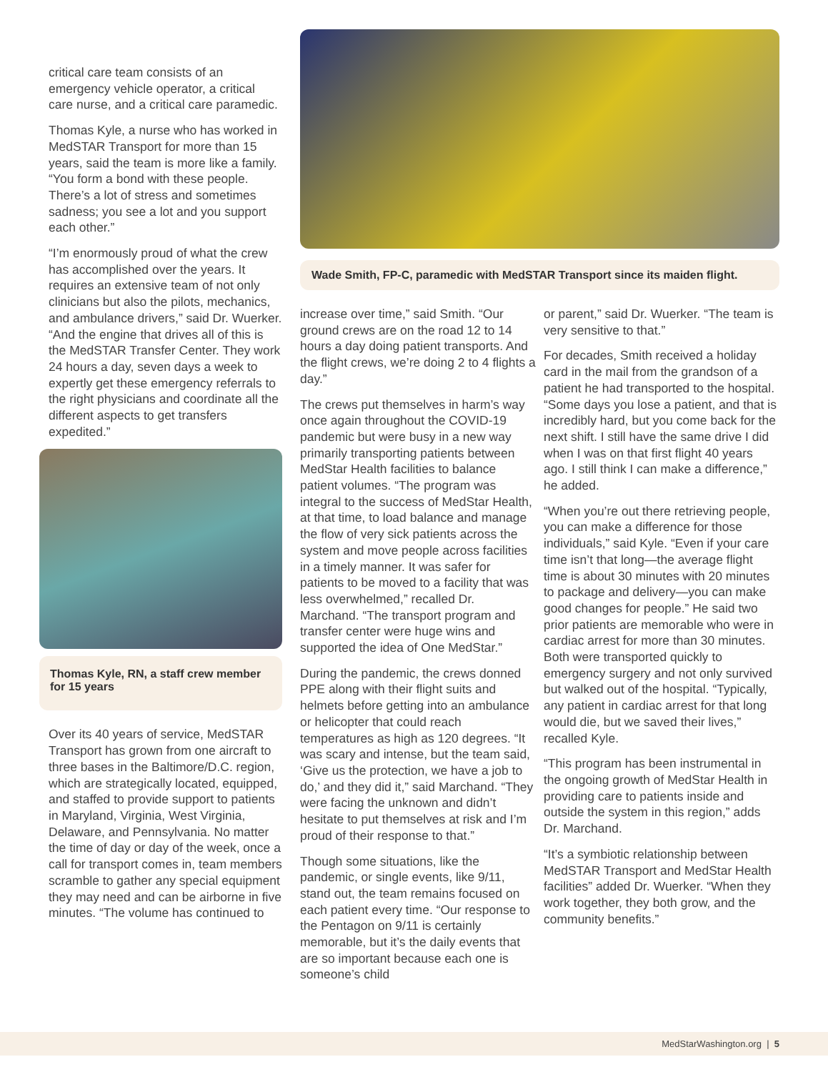critical care team consists of an emergency vehicle operator, a critical care nurse, and a critical care paramedic.
Thomas Kyle, a nurse who has worked in MedSTAR Transport for more than 15 years, said the team is more like a family. “You form a bond with these people. There’s a lot of stress and sometimes sadness; you see a lot and you support each other.”
“I’m enormously proud of what the crew has accomplished over the years. It requires an extensive team of not only clinicians but also the pilots, mechanics, and ambulance drivers,” said Dr. Wuerker. “And the engine that drives all of this is the MedSTAR Transfer Center. They work 24 hours a day, seven days a week to expertly get these emergency referrals to the right physicians and coordinate all the different aspects to get transfers expedited.”
Thomas Kyle, RN, a staff crew member for 15 years
Over its 40 years of service, MedSTAR Transport has grown from one aircraft to three bases in the Baltimore/D.C. region, which are strategically located, equipped, and staffed to provide support to patients in Maryland, Virginia, West Virginia, Delaware, and Pennsylvania. No matter the time of day or day of the week, once a call for transport comes in, team members scramble to gather any special equipment they may need and can be airborne in five minutes. “The volume has continued to
Wade Smith, FP-C, paramedic with MedSTAR Transport since its maiden flight.
increase over time,” said Smith. “Our ground crews are on the road 12 to 14 hours a day doing patient transports. And the flight crews, we’re doing 2 to 4 flights a day.”
The crews put themselves in harm’s way once again throughout the COVID-19 pandemic but were busy in a new way primarily transporting patients between MedStar Health facilities to balance patient volumes. “The program was integral to the success of MedStar Health, at that time, to load balance and manage the flow of very sick patients across the system and move people across facilities in a timely manner. It was safer for patients to be moved to a facility that was less overwhelmed,” recalled Dr. Marchand. “The transport program and transfer center were huge wins and supported the idea of One MedStar.”
During the pandemic, the crews donned PPE along with their flight suits and helmets before getting into an ambulance or helicopter that could reach temperatures as high as 120 degrees. “It was scary and intense, but the team said, ‘Give us the protection, we have a job to do,’ and they did it,” said Marchand. “They were facing the unknown and didn’t hesitate to put themselves at risk and I’m proud of their response to that.”
Though some situations, like the pandemic, or single events, like 9/11, stand out, the team remains focused on each patient every time. “Our response to the Pentagon on 9/11 is certainly memorable, but it’s the daily events that are so important because each one is someone’s child
or parent,” said Dr. Wuerker. “The team is very sensitive to that.”
For decades, Smith received a holiday card in the mail from the grandson of a patient he had transported to the hospital. “Some days you lose a patient, and that is incredibly hard, but you come back for the next shift. I still have the same drive I did when I was on that first flight 40 years ago. I still think I can make a difference,” he added.
“When you’re out there retrieving people, you can make a difference for those individuals,” said Kyle. “Even if your care time isn’t that long—the average flight time is about 30 minutes with 20 minutes to package and delivery—you can make good changes for people.” He said two prior patients are memorable who were in cardiac arrest for more than 30 minutes. Both were transported quickly to emergency surgery and not only survived but walked out of the hospital. “Typically, any patient in cardiac arrest for that long would die, but we saved their lives,” recalled Kyle.
“This program has been instrumental in the ongoing growth of MedStar Health in providing care to patients inside and outside the system in this region,” adds Dr. Marchand.
“It’s a symbiotic relationship between MedSTAR Transport and MedStar Health facilities” added Dr. Wuerker. “When they work together, they both grow, and the community benefits.”
MedStarWashington.org | 5